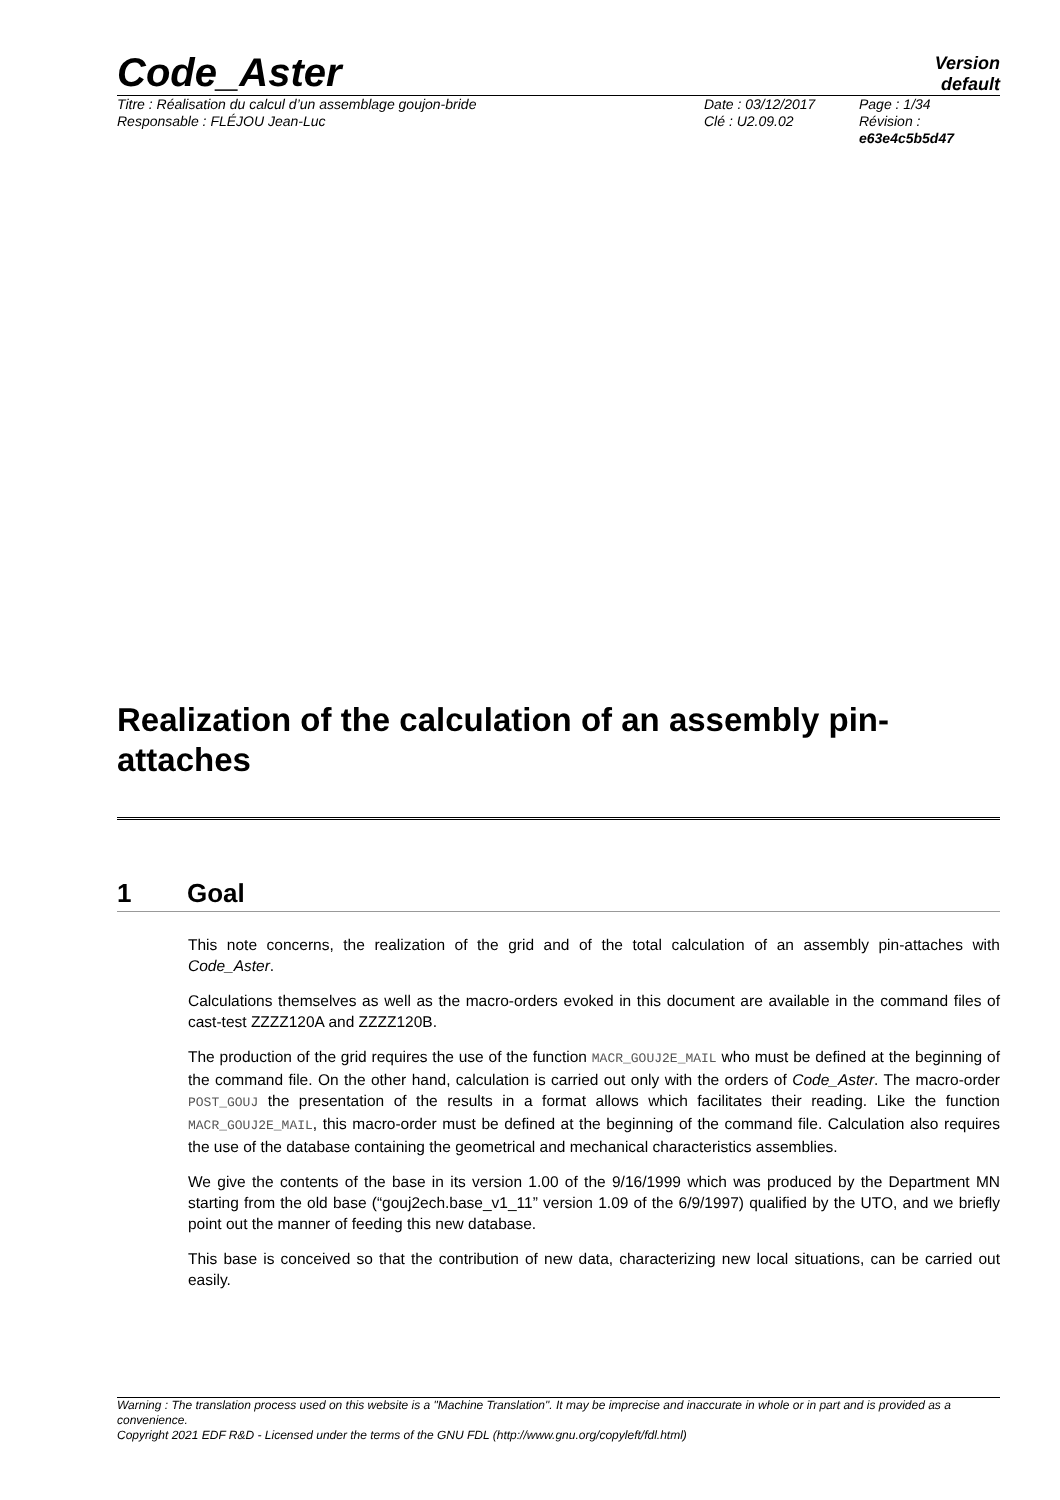Code_Aster
Version
default
Titre : Réalisation du calcul d’un assemblage goujon-bride
Responsable : FLÉJOU Jean-Luc
Date : 03/12/2017
Clé : U2.09.02
Page : 1/34
Révision :
e63e4c5b5d47
Realization of the calculation of an assembly pin-attaches
1 Goal
This note concerns, the realization of the grid and of the total calculation of an assembly pin-attaches with Code_Aster.
Calculations themselves as well as the macro-orders evoked in this document are available in the command files of cast-test ZZZZ120A and ZZZZ120B.
The production of the grid requires the use of the function MACR_GOUJ2E_MAIL who must be defined at the beginning of the command file. On the other hand, calculation is carried out only with the orders of Code_Aster. The macro-order POST_GOUJ the presentation of the results in a format allows which facilitates their reading. Like the function MACR_GOUJ2E_MAIL, this macro-order must be defined at the beginning of the command file. Calculation also requires the use of the database containing the geometrical and mechanical characteristics assemblies.
We give the contents of the base in its version 1.00 of the 9/16/1999 which was produced by the Department MN starting from the old base (“gouj2ech.base_v1_11” version 1.09 of the 6/9/1997) qualified by the UTO, and we briefly point out the manner of feeding this new database.
This base is conceived so that the contribution of new data, characterizing new local situations, can be carried out easily.
Warning : The translation process used on this website is a "Machine Translation". It may be imprecise and inaccurate in whole or in part and is provided as a convenience.
Copyright 2021 EDF R&D - Licensed under the terms of the GNU FDL (http://www.gnu.org/copyleft/fdl.html)